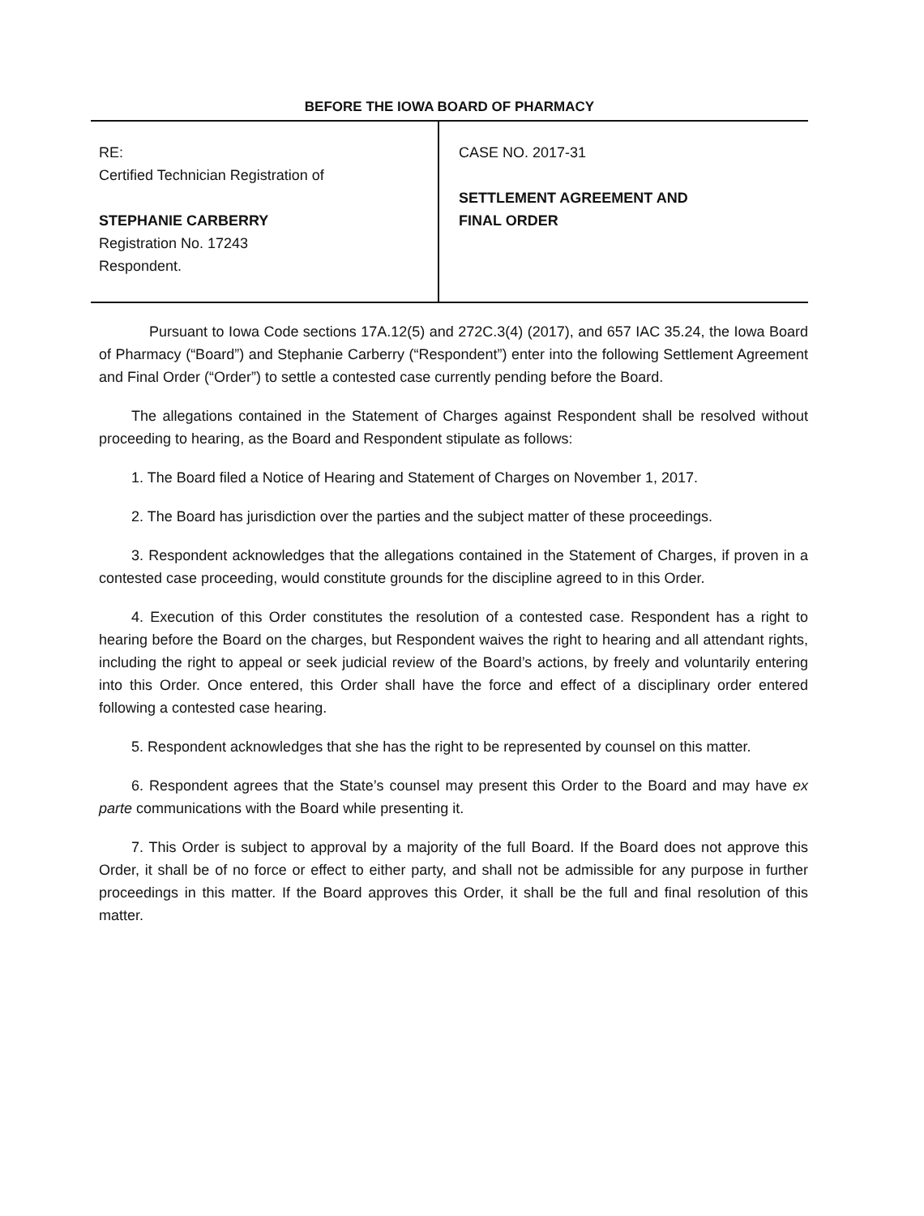BEFORE THE IOWA BOARD OF PHARMACY
RE:
Certified Technician Registration of
STEPHANIE CARBERRY
Registration No. 17243
Respondent.
CASE NO. 2017-31
SETTLEMENT AGREEMENT AND
FINAL ORDER
Pursuant to Iowa Code sections 17A.12(5) and 272C.3(4) (2017), and 657 IAC 35.24, the Iowa Board of Pharmacy (“Board”) and Stephanie Carberry (“Respondent”) enter into the following Settlement Agreement and Final Order (“Order”) to settle a contested case currently pending before the Board.
The allegations contained in the Statement of Charges against Respondent shall be resolved without proceeding to hearing, as the Board and Respondent stipulate as follows:
1. The Board filed a Notice of Hearing and Statement of Charges on November 1, 2017.
2. The Board has jurisdiction over the parties and the subject matter of these proceedings.
3. Respondent acknowledges that the allegations contained in the Statement of Charges, if proven in a contested case proceeding, would constitute grounds for the discipline agreed to in this Order.
4. Execution of this Order constitutes the resolution of a contested case. Respondent has a right to hearing before the Board on the charges, but Respondent waives the right to hearing and all attendant rights, including the right to appeal or seek judicial review of the Board’s actions, by freely and voluntarily entering into this Order. Once entered, this Order shall have the force and effect of a disciplinary order entered following a contested case hearing.
5. Respondent acknowledges that she has the right to be represented by counsel on this matter.
6. Respondent agrees that the State’s counsel may present this Order to the Board and may have ex parte communications with the Board while presenting it.
7. This Order is subject to approval by a majority of the full Board. If the Board does not approve this Order, it shall be of no force or effect to either party, and shall not be admissible for any purpose in further proceedings in this matter. If the Board approves this Order, it shall be the full and final resolution of this matter.